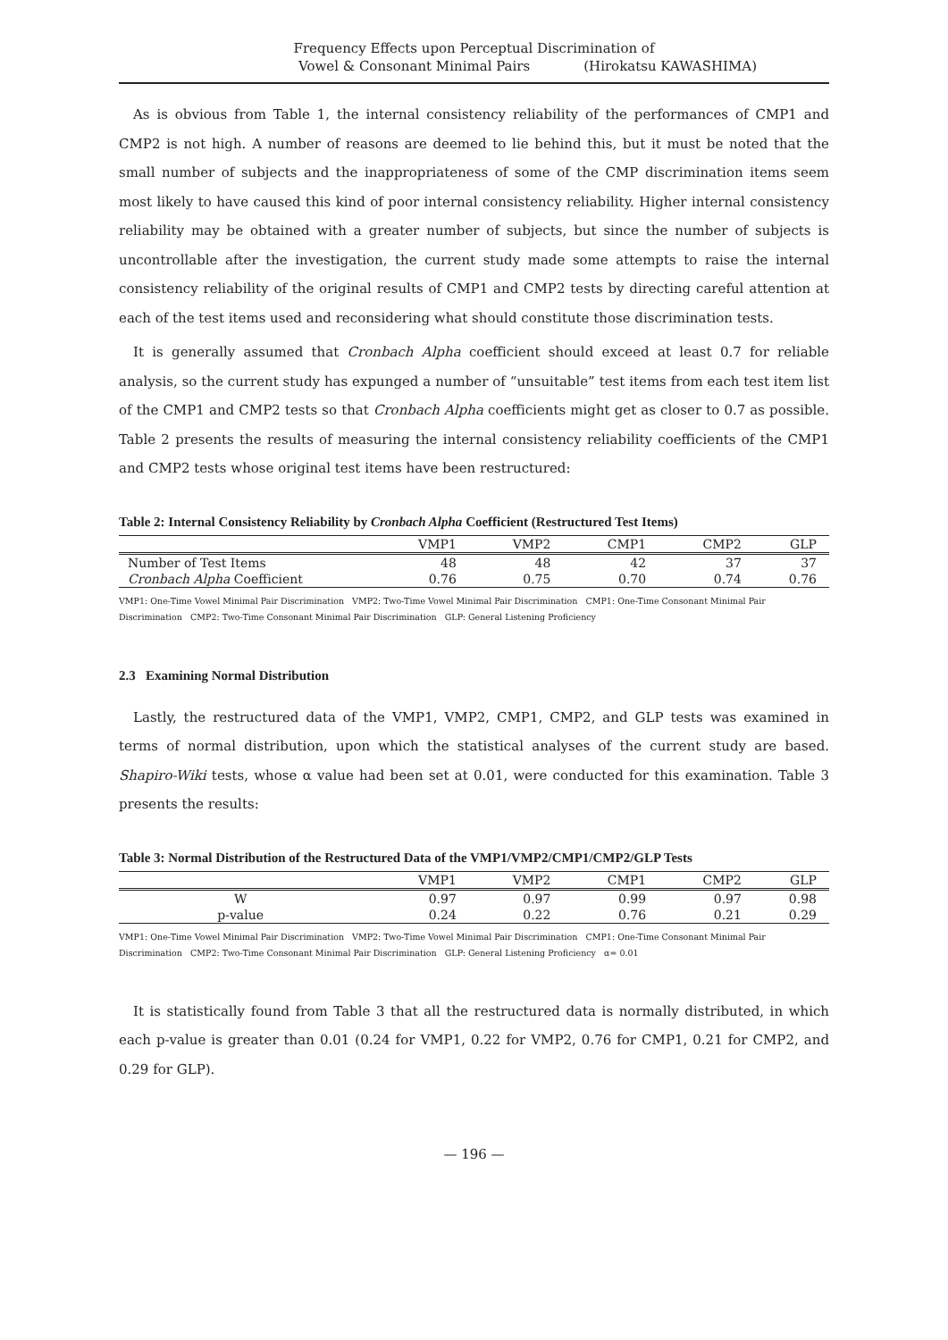Frequency Effects upon Perceptual Discrimination of
Vowel & Consonant Minimal Pairs (Hirokatsu KAWASHIMA)
As is obvious from Table 1, the internal consistency reliability of the performances of CMP1 and CMP2 is not high. A number of reasons are deemed to lie behind this, but it must be noted that the small number of subjects and the inappropriateness of some of the CMP discrimination items seem most likely to have caused this kind of poor internal consistency reliability. Higher internal consistency reliability may be obtained with a greater number of subjects, but since the number of subjects is uncontrollable after the investigation, the current study made some attempts to raise the internal consistency reliability of the original results of CMP1 and CMP2 tests by directing careful attention at each of the test items used and reconsidering what should constitute those discrimination tests.
It is generally assumed that Cronbach Alpha coefficient should exceed at least 0.7 for reliable analysis, so the current study has expunged a number of “unsuitable” test items from each test item list of the CMP1 and CMP2 tests so that Cronbach Alpha coefficients might get as closer to 0.7 as possible. Table 2 presents the results of measuring the internal consistency reliability coefficients of the CMP1 and CMP2 tests whose original test items have been restructured:
Table 2: Internal Consistency Reliability by Cronbach Alpha Coefficient (Restructured Test Items)
| | VMP1 | VMP2 | CMP1 | CMP2 | GLP |
| --- | --- | --- | --- | --- | --- |
| Number of Test Items | 48 | 48 | 42 | 37 | 37 |
| Cronbach Alpha Coefficient | 0.76 | 0.75 | 0.70 | 0.74 | 0.76 |
VMP1: One-Time Vowel Minimal Pair Discrimination VMP2: Two-Time Vowel Minimal Pair Discrimination CMP1: One-Time Consonant Minimal Pair Discrimination CMP2: Two-Time Consonant Minimal Pair Discrimination GLP: General Listening Proficiency
2.3 Examining Normal Distribution
Lastly, the restructured data of the VMP1, VMP2, CMP1, CMP2, and GLP tests was examined in terms of normal distribution, upon which the statistical analyses of the current study are based. Shapiro-Wiki tests, whose α value had been set at 0.01, were conducted for this examination. Table 3 presents the results:
Table 3: Normal Distribution of the Restructured Data of the VMP1/VMP2/CMP1/CMP2/GLP Tests
| | VMP1 | VMP2 | CMP1 | CMP2 | GLP |
| --- | --- | --- | --- | --- | --- |
| W | 0.97 | 0.97 | 0.99 | 0.97 | 0.98 |
| p-value | 0.24 | 0.22 | 0.76 | 0.21 | 0.29 |
VMP1: One-Time Vowel Minimal Pair Discrimination VMP2: Two-Time Vowel Minimal Pair Discrimination CMP1: One-Time Consonant Minimal Pair Discrimination CMP2: Two-Time Consonant Minimal Pair Discrimination GLP: General Listening Proficiency α= 0.01
It is statistically found from Table 3 that all the restructured data is normally distributed, in which each p-value is greater than 0.01 (0.24 for VMP1, 0.22 for VMP2, 0.76 for CMP1, 0.21 for CMP2, and 0.29 for GLP).
— 196 —